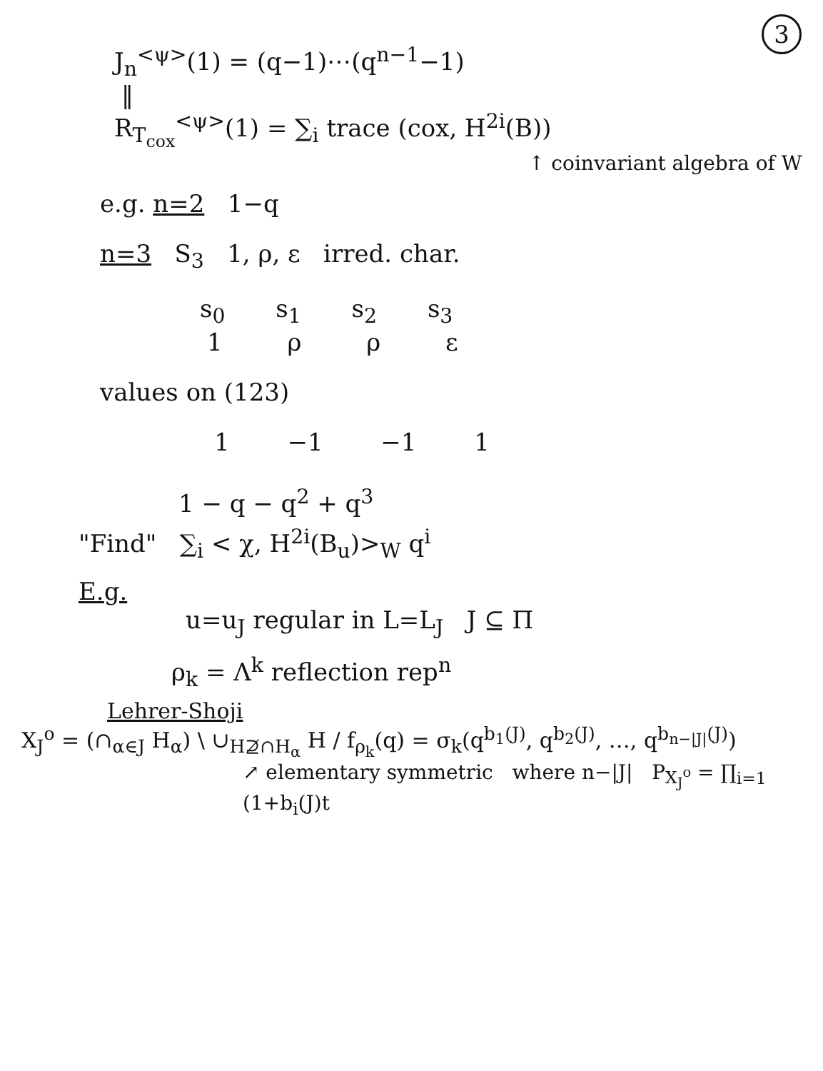3
J<sub>n</sub><sup><ψ></sup>(1) = (q−1)⋯(q<sup>n−1</sup>−1)
‖
R<sub>T<sub>cox</sub></sub><sup><ψ></sup>(1) = ∑<sub>i</sub> trace (cox, H<sup>2i</sup>(B))
↑ coinvariant algebra of W
e.g. n=2 1−q
n=3 S<sub>3</sub> 1, ρ, ε irred. char.
s<sub>0</sub> s<sub>1</sub> s<sub>2</sub> s<sub>3</sub>
1 ρ ρ ε
values on (123)
1 −1 −1 1
1 − q − q<sup>2</sup> + q<sup>3</sup>
"Find" ∑<sub>i</sub> < χ, H<sup>2i</sup>(B<sub>u</sub>)><sub>W</sub> q<sup>i</sup>
E.g.
u=u<sub>J</sub> regular in L=L<sub>J</sub> J ⊆ Π
ρ<sub>k</sub> = Λ<sup>k</sup> reflection rep<sup>n</sup>
Lehrer-Shoji
X<sub>J</sub><sup>o</sup> = (∩<sub>α∈J</sub> H<sub>α</sub>) \ ∪<sub>H⊉∩H<sub>α</sub></sub> H / f<sub>ρ<sub>k</sub></sub>(q) = σ<sub>k</sub>(q<sup>b<sub>1</sub>(J)</sup>, q<sup>b<sub>2</sub>(J)</sup>, …, q<sup>b<sub>n−|J|</sub>(J)</sup>)
↗ elementary symmetric where n−|J| P<sub>X<sub>J</sub><sup>o</sup></sub> = ∏<sub>i=1</sub> (1+b<sub>i</sub>(J)t